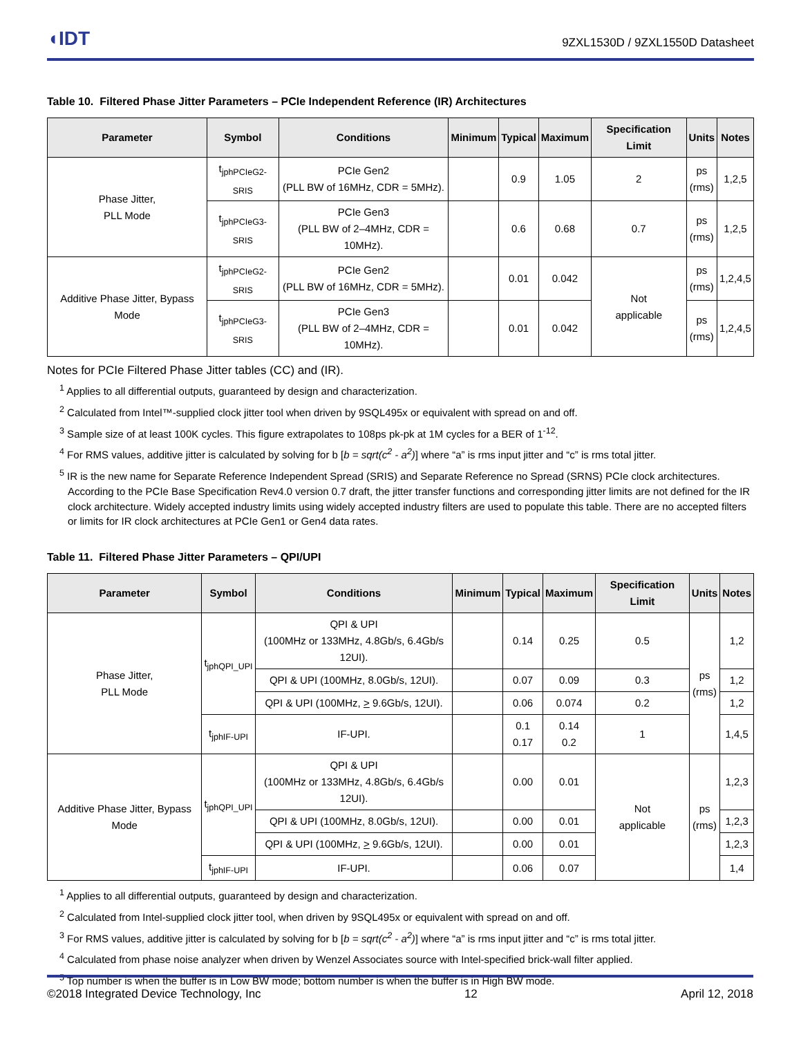◖IDT 9ZXL1530D / 9ZXL1550D Datasheet
Table 10. Filtered Phase Jitter Parameters – PCIe Independent Reference (IR) Architectures
| Parameter | Symbol | Conditions | Minimum | Typical | Maximum | Specification Limit | Units | Notes |
| --- | --- | --- | --- | --- | --- | --- | --- | --- |
| Phase Jitter, PLL Mode | t<sub>jphPCIeG2-SRIS</sub> | PCIe Gen2 (PLL BW of 16MHz, CDR = 5MHz). | | 0.9 | 1.05 | 2 | ps (rms) | 1,2,5 |
| | t<sub>jphPCIeG3-SRIS</sub> | PCIe Gen3 (PLL BW of 2–4MHz, CDR = 10MHz). | | 0.6 | 0.68 | 0.7 | ps (rms) | 1,2,5 |
| Additive Phase Jitter, Bypass Mode | t<sub>jphPCIeG2-SRIS</sub> | PCIe Gen2 (PLL BW of 16MHz, CDR = 5MHz). | | 0.01 | 0.042 | Not applicable | ps (rms) | 1,2,4,5 |
| | t<sub>jphPCIeG3-SRIS</sub> | PCIe Gen3 (PLL BW of 2–4MHz, CDR = 10MHz). | | 0.01 | 0.042 | | ps (rms) | 1,2,4,5 |
Notes for PCIe Filtered Phase Jitter tables (CC) and (IR).
<sup>1</sup> Applies to all differential outputs, guaranteed by design and characterization.
<sup>2</sup> Calculated from Intel™-supplied clock jitter tool when driven by 9SQL495x or equivalent with spread on and off.
<sup>3</sup> Sample size of at least 100K cycles. This figure extrapolates to 108ps pk-pk at 1M cycles for a BER of 1<sup>-12</sup>.
<sup>4</sup> For RMS values, additive jitter is calculated by solving for b [b = sqrt(c<sup>2</sup> - a<sup>2</sup>)] where “a” is rms input jitter and “c” is rms total jitter.
<sup>5</sup> IR is the new name for Separate Reference Independent Spread (SRIS) and Separate Reference no Spread (SRNS) PCIe clock architectures. According to the PCIe Base Specification Rev4.0 version 0.7 draft, the jitter transfer functions and corresponding jitter limits are not defined for the IR clock architecture. Widely accepted industry limits using widely accepted industry filters are used to populate this table. There are no accepted filters or limits for IR clock architectures at PCIe Gen1 or Gen4 data rates.
Table 11. Filtered Phase Jitter Parameters – QPI/UPI
| Parameter | Symbol | Conditions | Minimum | Typical | Maximum | Specification Limit | Units | Notes |
| --- | --- | --- | --- | --- | --- | --- | --- | --- |
| Phase Jitter, PLL Mode | t<sub>jphQPI_UPI</sub> | QPI & UPI (100MHz or 133MHz, 4.8Gb/s, 6.4Gb/s 12UI). | | 0.14 | 0.25 | 0.5 | ps (rms) | 1,2 |
| | | QPI & UPI (100MHz, 8.0Gb/s, 12UI). | | 0.07 | 0.09 | 0.3 | | 1,2 |
| | | QPI & UPI (100MHz, > 9.6Gb/s, 12UI). | | 0.06 | 0.074 | 0.2 | | 1,2 |
| | t<sub>jphIF-UPI</sub> | IF-UPI. | | 0.1 0.17 | 0.14 0.2 | 1 | | 1,4,5 |
| Additive Phase Jitter, Bypass Mode | t<sub>jphQPI_UPI</sub> | QPI & UPI (100MHz or 133MHz, 4.8Gb/s, 6.4Gb/s 12UI). | | 0.00 | 0.01 | Not applicable | ps (rms) | 1,2,3 |
| | | QPI & UPI (100MHz, 8.0Gb/s, 12UI). | | 0.00 | 0.01 | | | 1,2,3 |
| | | QPI & UPI (100MHz, > 9.6Gb/s, 12UI). | | 0.00 | 0.01 | | | 1,2,3 |
| | t<sub>jphIF-UPI</sub> | IF-UPI. | | 0.06 | 0.07 | | | 1,4 |
<sup>1</sup> Applies to all differential outputs, guaranteed by design and characterization.
<sup>2</sup> Calculated from Intel-supplied clock jitter tool, when driven by 9SQL495x or equivalent with spread on and off.
<sup>3</sup> For RMS values, additive jitter is calculated by solving for b [b = sqrt(c<sup>2</sup> - a<sup>2</sup>)] where “a” is rms input jitter and “c” is rms total jitter.
<sup>4</sup> Calculated from phase noise analyzer when driven by Wenzel Associates source with Intel-specified brick-wall filter applied.
<sup>5</sup> Top number is when the buffer is in Low BW mode; bottom number is when the buffer is in High BW mode.
©2018 Integrated Device Technology, Inc 12 April 12, 2018